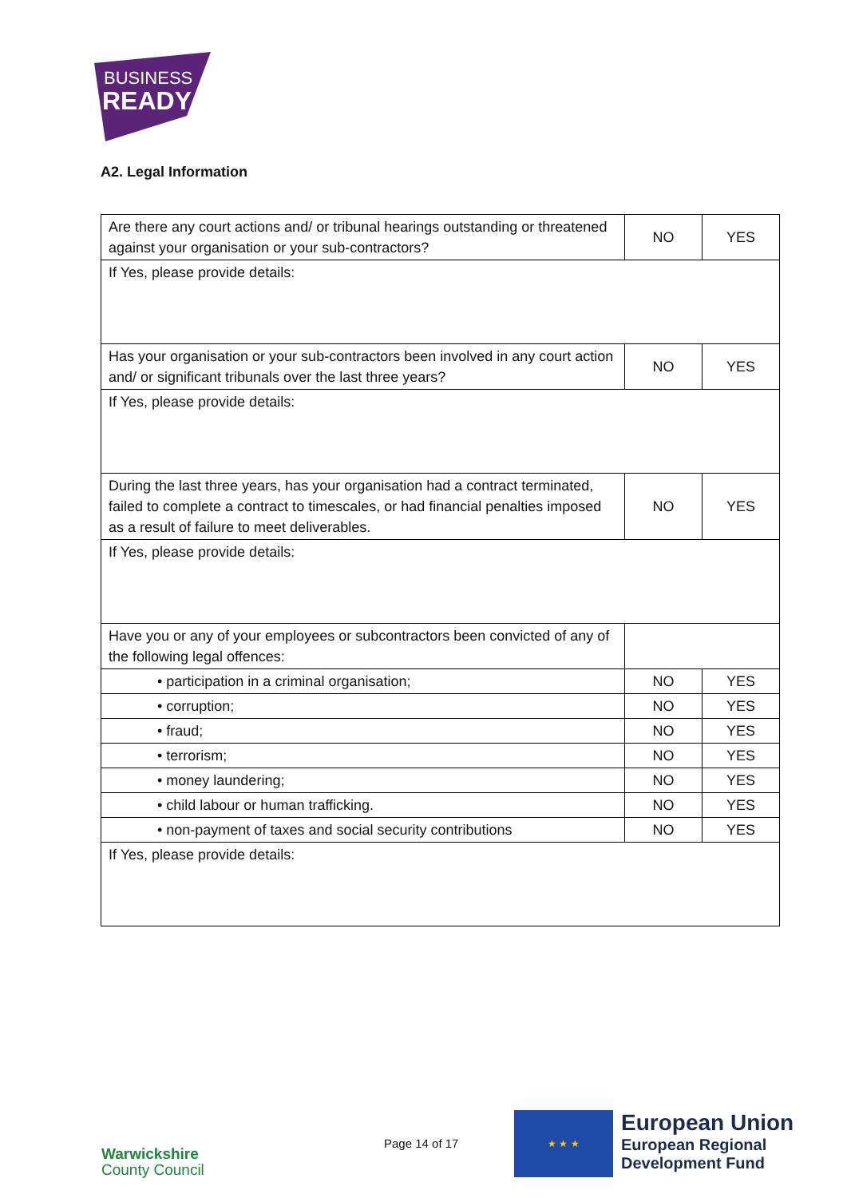BUSINESS
READY
A2. Legal Information
| Are there any court actions and/ or tribunal hearings outstanding or threatened against your organisation or your sub-contractors? | NO | YES |
| If Yes, please provide details: | | |
| Has your organisation or your sub-contractors been involved in any court action and/ or significant tribunals over the last three years? | NO | YES |
| If Yes, please provide details: | | |
| During the last three years, has your organisation had a contract terminated, failed to complete a contract to timescales, or had financial penalties imposed as a result of failure to meet deliverables. | NO | YES |
| If Yes, please provide details: | | |
| Have you or any of your employees or subcontractors been convicted of any of the following legal offences: | | |
| • participation in a criminal organisation; | NO | YES |
| • corruption; | NO | YES |
| • fraud; | NO | YES |
| • terrorism; | NO | YES |
| • money laundering; | NO | YES |
| • child labour or human trafficking. | NO | YES |
| • non-payment of taxes and social security contributions | NO | YES |
| If Yes, please provide details: | | |
Warwickshire
County Council
Page 14 of 17
★ ★ ★
European Union
European Regional
Development Fund